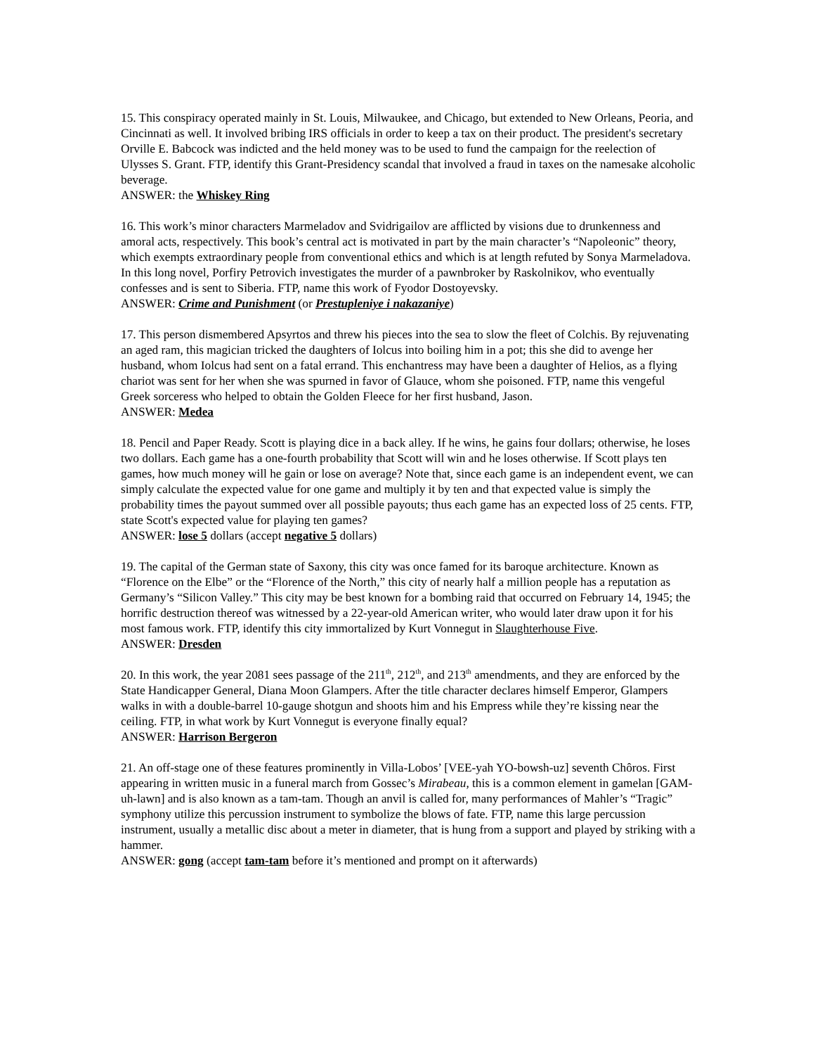15. This conspiracy operated mainly in St. Louis, Milwaukee, and Chicago, but extended to New Orleans, Peoria, and Cincinnati as well. It involved bribing IRS officials in order to keep a tax on their product. The president's secretary Orville E. Babcock was indicted and the held money was to be used to fund the campaign for the reelection of Ulysses S. Grant. FTP, identify this Grant-Presidency scandal that involved a fraud in taxes on the namesake alcoholic beverage.
ANSWER: the Whiskey Ring
16. This work’s minor characters Marmeladov and Svidrigailov are afflicted by visions due to drunkenness and amoral acts, respectively. This book’s central act is motivated in part by the main character’s “Napoleonic” theory, which exempts extraordinary people from conventional ethics and which is at length refuted by Sonya Marmeladova. In this long novel, Porfiry Petrovich investigates the murder of a pawnbroker by Raskolnikov, who eventually confesses and is sent to Siberia. FTP, name this work of Fyodor Dostoyevsky.
ANSWER: Crime and Punishment (or Prestupleniye i nakazaniye)
17. This person dismembered Apsyrtos and threw his pieces into the sea to slow the fleet of Colchis. By rejuvenating an aged ram, this magician tricked the daughters of Iolcus into boiling him in a pot; this she did to avenge her husband, whom Iolcus had sent on a fatal errand. This enchantress may have been a daughter of Helios, as a flying chariot was sent for her when she was spurned in favor of Glauce, whom she poisoned. FTP, name this vengeful Greek sorceress who helped to obtain the Golden Fleece for her first husband, Jason.
ANSWER: Medea
18. Pencil and Paper Ready. Scott is playing dice in a back alley. If he wins, he gains four dollars; otherwise, he loses two dollars. Each game has a one-fourth probability that Scott will win and he loses otherwise. If Scott plays ten games, how much money will he gain or lose on average? Note that, since each game is an independent event, we can simply calculate the expected value for one game and multiply it by ten and that expected value is simply the probability times the payout summed over all possible payouts; thus each game has an expected loss of 25 cents. FTP, state Scott's expected value for playing ten games?
ANSWER: lose 5 dollars (accept negative 5 dollars)
19. The capital of the German state of Saxony, this city was once famed for its baroque architecture. Known as “Florence on the Elbe” or the “Florence of the North,” this city of nearly half a million people has a reputation as Germany’s “Silicon Valley.” This city may be best known for a bombing raid that occurred on February 14, 1945; the horrific destruction thereof was witnessed by a 22-year-old American writer, who would later draw upon it for his most famous work. FTP, identify this city immortalized by Kurt Vonnegut in Slaughterhouse Five.
ANSWER: Dresden
20. In this work, the year 2081 sees passage of the 211<sup>th</sup>, 212<sup>th</sup>, and 213<sup>th</sup> amendments, and they are enforced by the State Handicapper General, Diana Moon Glampers. After the title character declares himself Emperor, Glampers walks in with a double-barrel 10-gauge shotgun and shoots him and his Empress while they’re kissing near the ceiling. FTP, in what work by Kurt Vonnegut is everyone finally equal?
ANSWER: Harrison Bergeron
21. An off-stage one of these features prominently in Villa-Lobos’ [VEE-yah YO-bowsh-uz] seventh Chôros. First appearing in written music in a funeral march from Gossec’s Mirabeau, this is a common element in gamelan [GAM-uh-lawn] and is also known as a tam-tam. Though an anvil is called for, many performances of Mahler’s “Tragic” symphony utilize this percussion instrument to symbolize the blows of fate. FTP, name this large percussion instrument, usually a metallic disc about a meter in diameter, that is hung from a support and played by striking with a hammer.
ANSWER: gong (accept tam-tam before it’s mentioned and prompt on it afterwards)